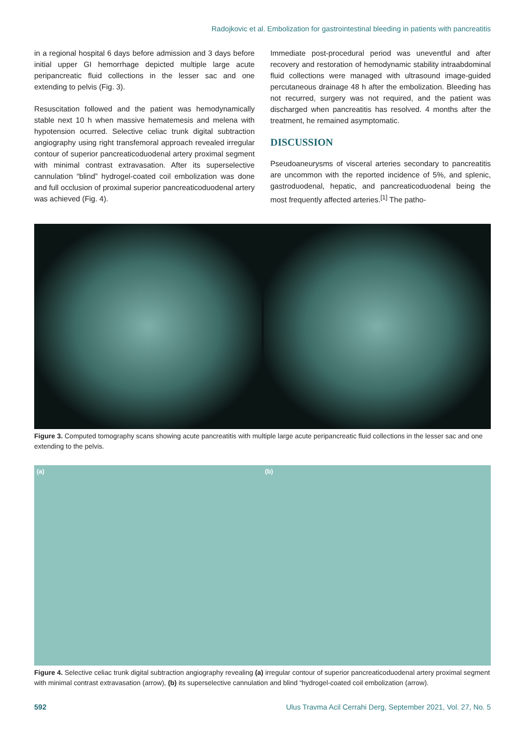Radojkovic et al. Embolization for gastrointestinal bleeding in patients with pancreatitis
in a regional hospital 6 days before admission and 3 days before initial upper GI hemorrhage depicted multiple large acute peripancreatic fluid collections in the lesser sac and one extending to pelvis (Fig. 3).
Resuscitation followed and the patient was hemodynamically stable next 10 h when massive hematemesis and melena with hypotension ocurred. Selective celiac trunk digital subtraction angiography using right transfemoral approach revealed irregular contour of superior pancreaticoduodenal artery proximal segment with minimal contrast extravasation. After its superselective cannulation “blind” hydrogel-coated coil embolization was done and full occlusion of proximal superior pancreaticoduodenal artery was achieved (Fig. 4).
Immediate post-procedural period was uneventful and after recovery and restoration of hemodynamic stability intraabdominal fluid collections were managed with ultrasound image-guided percutaneous drainage 48 h after the embolization. Bleeding has not recurred, surgery was not required, and the patient was discharged when pancreatitis has resolved. 4 months after the treatment, he remained asymptomatic.
DISCUSSION
Pseudoaneurysms of visceral arteries secondary to pancreatitis are uncommon with the reported incidence of 5%, and splenic, gastroduodenal, hepatic, and pancreaticoduodenal being the most frequently affected arteries.<sup>[1]</sup> The patho-
Figure 3. Computed tomography scans showing acute pancreatitis with multiple large acute peripancreatic fluid collections in the lesser sac and one extending to the pelvis.
(a) (b)
Figure 4. Selective celiac trunk digital subtraction angiography revealing (a) irregular contour of superior pancreaticoduodenal artery proximal segment with minimal contrast extravasation (arrow), (b) its superselective cannulation and blind “hydrogel-coated coil embolization (arrow).
592 Ulus Travma Acil Cerrahi Derg, September 2021, Vol. 27, No. 5